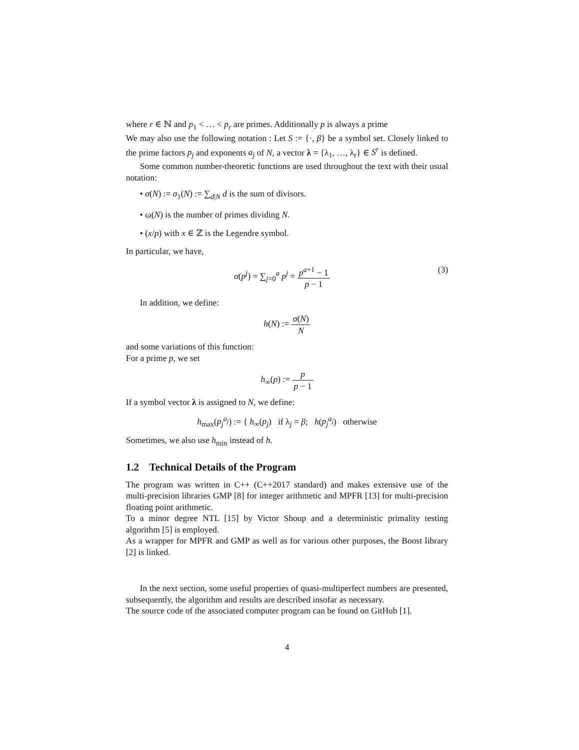where r ∈ ℕ and p<sub>1</sub> < … < p<sub>r</sub> are primes. Additionally p is always a prime
We may also use the following notation : Let S := {·, β} be a symbol set. Closely linked to the prime factors p<sub>j</sub> and exponents a<sub>j</sub> of N, a vector λ = {λ<sub>1</sub>, …, λ<sub>r</sub>} ∈ S<sup>r</sup> is defined.
Some common number-theoretic functions are used throughout the text with their usual notation:
• σ(N) := σ<sub>1</sub>(N) := ∑<sub>d|N</sub> d is the sum of divisors.
• ω(N) is the number of primes dividing N.
• (x/p) with x ∈ ℤ is the Legendre symbol.
In particular, we have,
σ(p<sup>j</sup>) = ∑<sub>j=0</sub><sup>a</sup> p<sup>j</sup> = p<sup>a+1</sup> − 1 p − 1 (3)
In addition, we define:
h(N) := σ(N) N
and some variations of this function:
For a prime p, we set
h<sub>∞</sub>(p) := p p − 1
If a symbol vector λ is assigned to N, we define:
h<sub>max</sub>(p<sub>j</sub><sup>a<sub>j</sub></sup>) := { h<sub>∞</sub>(p<sub>j</sub>) if λ<sub>j</sub> = β; h(p<sub>j</sub><sup>a<sub>j</sub></sup>) otherwise
Sometimes, we also use h<sub>min</sub> instead of h.
1.2 Technical Details of the Program
The program was written in C++ (C++2017 standard) and makes extensive use of the multi-precision libraries GMP [8] for integer arithmetic and MPFR [13] for multi-precision floating point arithmetic.
To a minor degree NTL [15] by Victor Shoup and a deterministic primality testing algorithm [5] is employed.
As a wrapper for MPFR and GMP as well as for various other purposes, the Boost library [2] is linked.
In the next section, some useful properties of quasi-multiperfect numbers are presented, subsequently, the algorithm and results are described insofar as necessary.
The source code of the associated computer program can be found on GitHub [1].
4